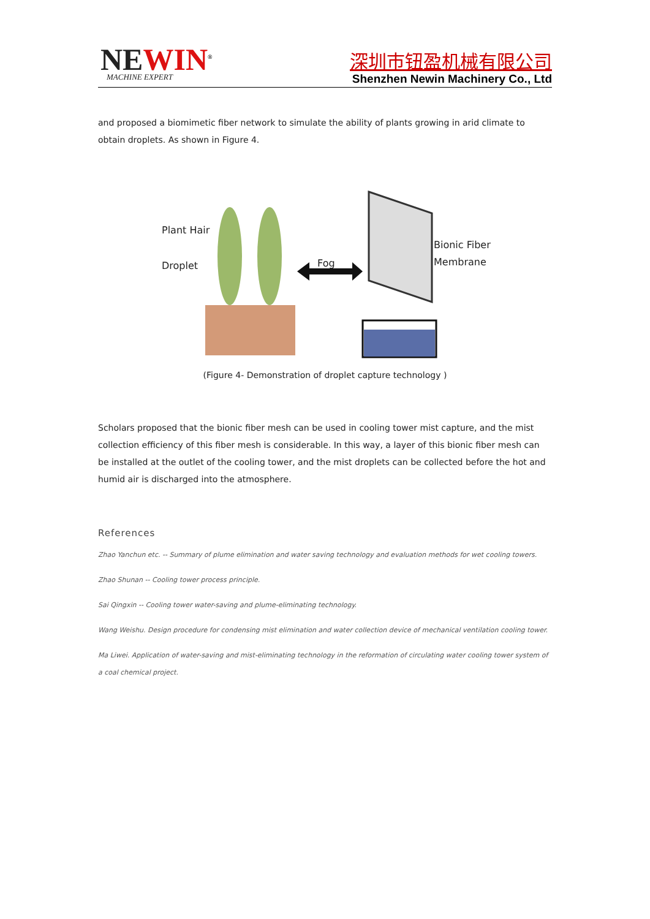NEWIN<sup>®</sup> MACHINE EXPERT
深圳市钮盈机械有限公司
Shenzhen Newin Machinery Co., Ltd
and proposed a biomimetic fiber network to simulate the ability of plants growing in arid climate to obtain droplets. As shown in Figure 4.
Plant Hair
Droplet Fog
Bionic Fiber
Membrane
(Figure 4- Demonstration of droplet capture technology )
Scholars proposed that the bionic fiber mesh can be used in cooling tower mist capture, and the mist collection efficiency of this fiber mesh is considerable. In this way, a layer of this bionic fiber mesh can be installed at the outlet of the cooling tower, and the mist droplets can be collected before the hot and humid air is discharged into the atmosphere.
References
Zhao Yanchun etc. -- Summary of plume elimination and water saving technology and evaluation methods for wet cooling towers.
Zhao Shunan -- Cooling tower process principle.
Sai Qingxin -- Cooling tower water-saving and plume-eliminating technology.
Wang Weishu. Design procedure for condensing mist elimination and water collection device of mechanical ventilation cooling tower.
Ma Liwei. Application of water-saving and mist-eliminating technology in the reformation of circulating water cooling tower system of a coal chemical project.